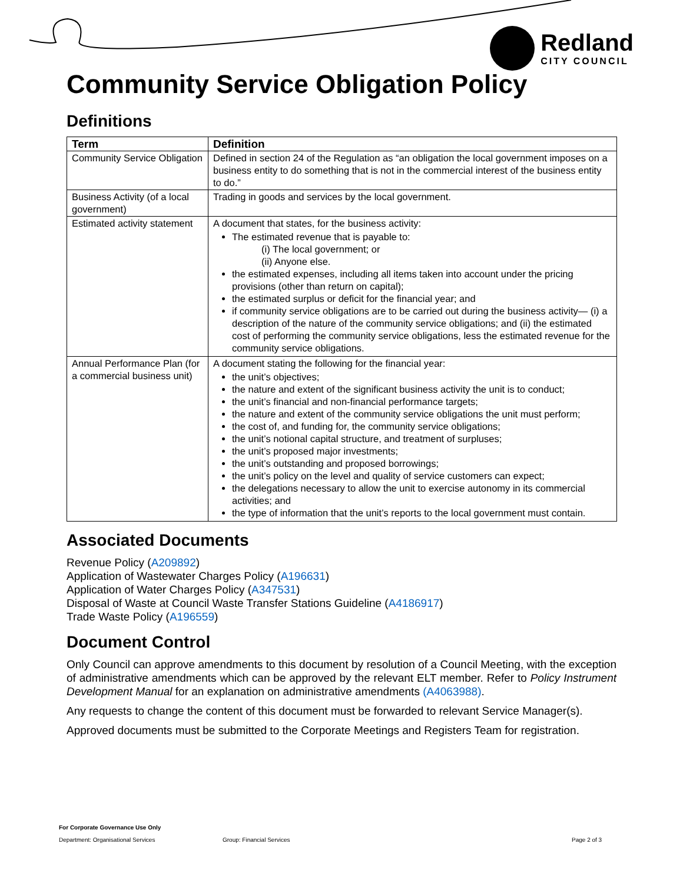Redland
CITY COUNCIL
Community Service Obligation Policy
Definitions
| Term | Definition |
| --- | --- |
| Community Service Obligation | Defined in section 24 of the Regulation as “an obligation the local government imposes on a business entity to do something that is not in the commercial interest of the business entity to do.” |
| Business Activity (of a local government) | Trading in goods and services by the local government. |
| Estimated activity statement | A document that states, for the business activity: The estimated revenue that is payable to: (i) The local government; or (ii) Anyone else. the estimated expenses, including all items taken into account under the pricing provisions (other than return on capital); the estimated surplus or deficit for the financial year; and if community service obligations are to be carried out during the business activity— (i) a description of the nature of the community service obligations; and (ii) the estimated cost of performing the community service obligations, less the estimated revenue for the community service obligations. |
| Annual Performance Plan (for a commercial business unit) | A document stating the following for the financial year: the unit’s objectives; the nature and extent of the significant business activity the unit is to conduct; the unit’s financial and non-financial performance targets; the nature and extent of the community service obligations the unit must perform; the cost of, and funding for, the community service obligations; the unit’s notional capital structure, and treatment of surpluses; the unit’s proposed major investments; the unit’s outstanding and proposed borrowings; the unit’s policy on the level and quality of service customers can expect; the delegations necessary to allow the unit to exercise autonomy in its commercial activities; and the type of information that the unit’s reports to the local government must contain. |
Associated Documents
Revenue Policy (A209892)
Application of Wastewater Charges Policy (A196631)
Application of Water Charges Policy (A347531)
Disposal of Waste at Council Waste Transfer Stations Guideline (A4186917)
Trade Waste Policy (A196559)
Document Control
Only Council can approve amendments to this document by resolution of a Council Meeting, with the exception of administrative amendments which can be approved by the relevant ELT member. Refer to Policy Instrument Development Manual for an explanation on administrative amendments (A4063988).
Any requests to change the content of this document must be forwarded to relevant Service Manager(s).
Approved documents must be submitted to the Corporate Meetings and Registers Team for registration.
For Corporate Governance Use Only
Department: Organisational Services Group: Financial Services Page 2 of 3